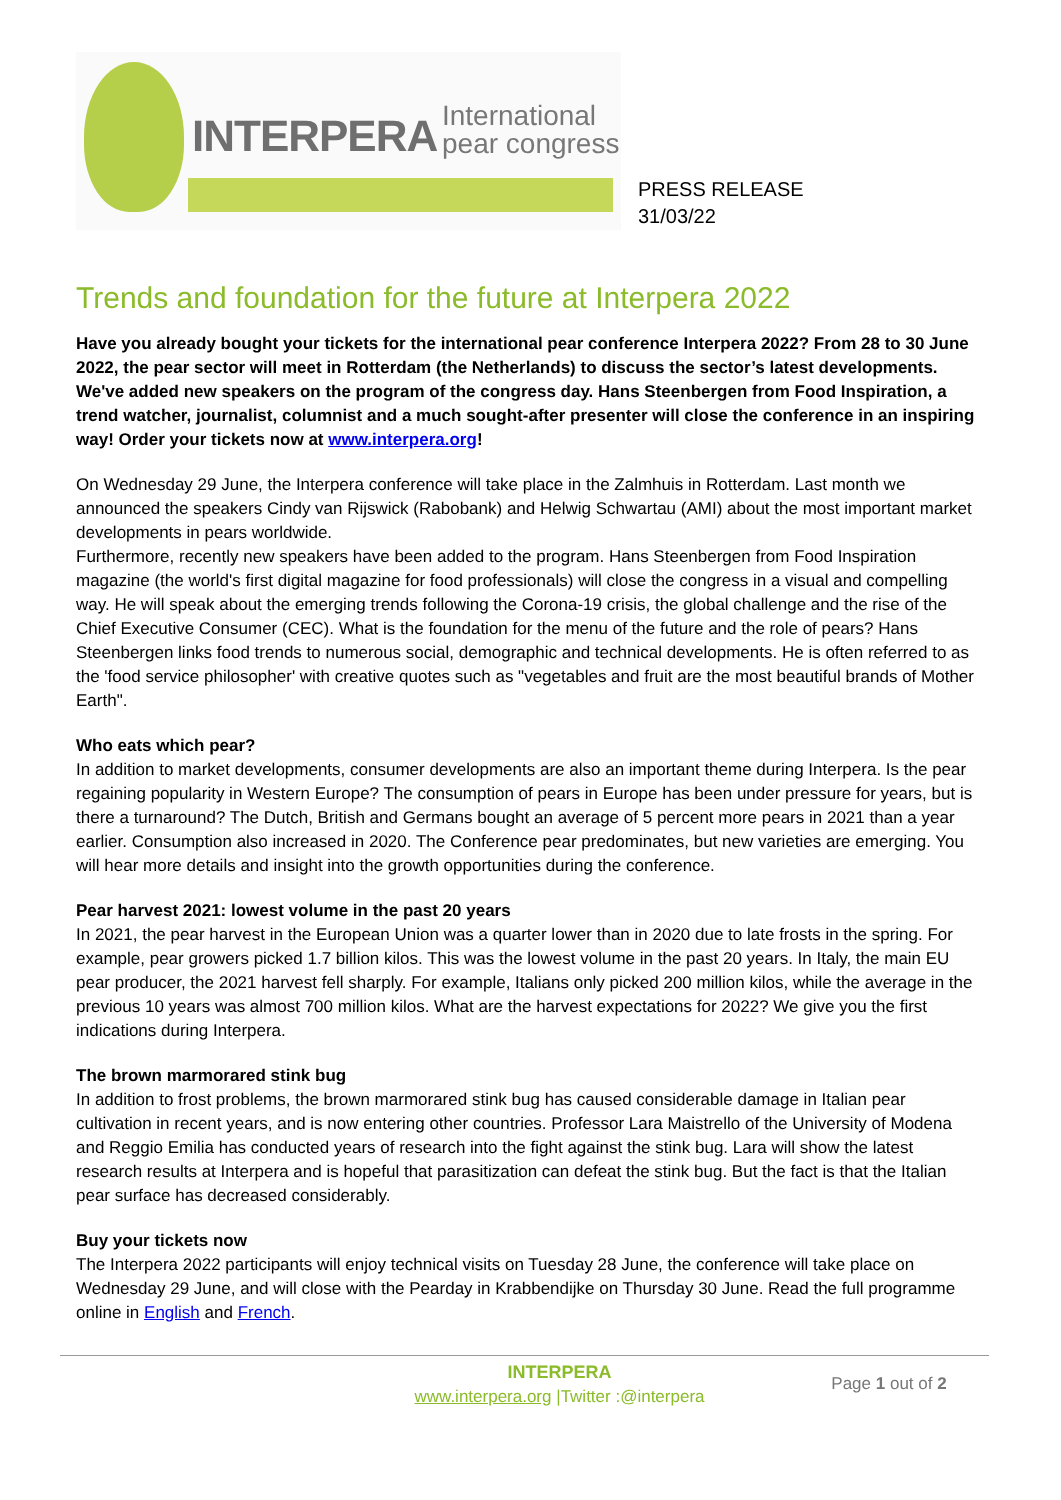INTERPERA International
pear congress
PRESS RELEASE
31/03/22
Trends and foundation for the future at Interpera 2022
Have you already bought your tickets for the international pear conference Interpera 2022? From 28 to 30 June 2022, the pear sector will meet in Rotterdam (the Netherlands) to discuss the sector’s latest developments. We've added new speakers on the program of the congress day. Hans Steenbergen from Food Inspiration, a trend watcher, journalist, columnist and a much sought-after presenter will close the conference in an inspiring way! Order your tickets now at www.interpera.org!
On Wednesday 29 June, the Interpera conference will take place in the Zalmhuis in Rotterdam. Last month we announced the speakers Cindy van Rijswick (Rabobank) and Helwig Schwartau (AMI) about the most important market developments in pears worldwide.
Furthermore, recently new speakers have been added to the program. Hans Steenbergen from Food Inspiration magazine (the world's first digital magazine for food professionals) will close the congress in a visual and compelling way. He will speak about the emerging trends following the Corona-19 crisis, the global challenge and the rise of the Chief Executive Consumer (CEC). What is the foundation for the menu of the future and the role of pears? Hans Steenbergen links food trends to numerous social, demographic and technical developments. He is often referred to as the 'food service philosopher' with creative quotes such as "vegetables and fruit are the most beautiful brands of Mother Earth".
Who eats which pear?
In addition to market developments, consumer developments are also an important theme during Interpera. Is the pear regaining popularity in Western Europe? The consumption of pears in Europe has been under pressure for years, but is there a turnaround? The Dutch, British and Germans bought an average of 5 percent more pears in 2021 than a year earlier. Consumption also increased in 2020. The Conference pear predominates, but new varieties are emerging. You will hear more details and insight into the growth opportunities during the conference.
Pear harvest 2021: lowest volume in the past 20 years
In 2021, the pear harvest in the European Union was a quarter lower than in 2020 due to late frosts in the spring. For example, pear growers picked 1.7 billion kilos. This was the lowest volume in the past 20 years. In Italy, the main EU pear producer, the 2021 harvest fell sharply. For example, Italians only picked 200 million kilos, while the average in the previous 10 years was almost 700 million kilos. What are the harvest expectations for 2022? We give you the first indications during Interpera.
The brown marmorared stink bug
In addition to frost problems, the brown marmorared stink bug has caused considerable damage in Italian pear cultivation in recent years, and is now entering other countries. Professor Lara Maistrello of the University of Modena and Reggio Emilia has conducted years of research into the fight against the stink bug. Lara will show the latest research results at Interpera and is hopeful that parasitization can defeat the stink bug. But the fact is that the Italian pear surface has decreased considerably.
Buy your tickets now
The Interpera 2022 participants will enjoy technical visits on Tuesday 28 June, the conference will take place on Wednesday 29 June, and will close with the Pearday in Krabbendijke on Thursday 30 June. Read the full programme online in English and French.
INTERPERA
www.interpera.org |Twitter :@interpera
Page 1 out of 2